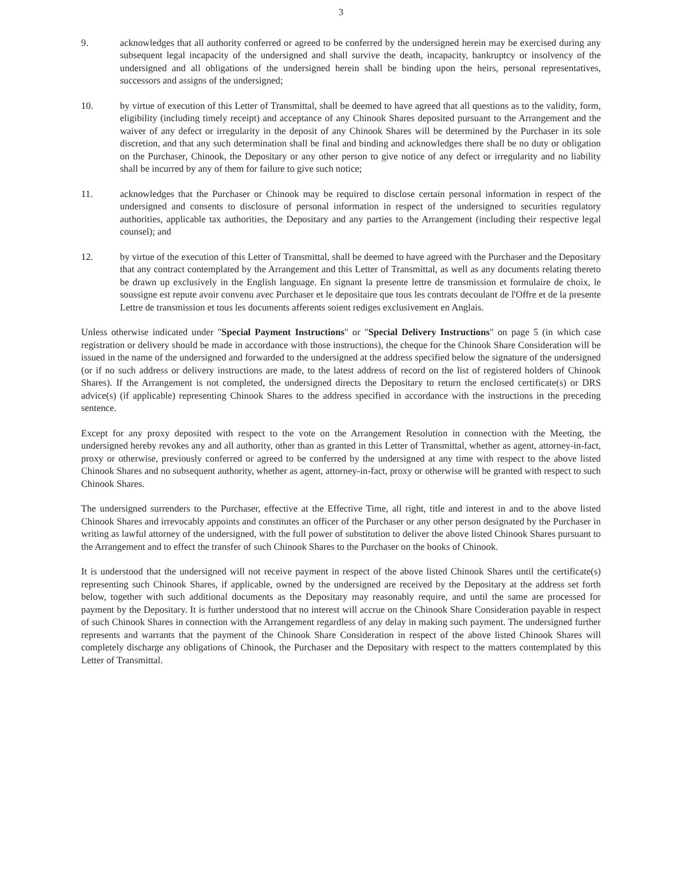3
9. acknowledges that all authority conferred or agreed to be conferred by the undersigned herein may be exercised during any subsequent legal incapacity of the undersigned and shall survive the death, incapacity, bankruptcy or insolvency of the undersigned and all obligations of the undersigned herein shall be binding upon the heirs, personal representatives, successors and assigns of the undersigned;
10. by virtue of execution of this Letter of Transmittal, shall be deemed to have agreed that all questions as to the validity, form, eligibility (including timely receipt) and acceptance of any Chinook Shares deposited pursuant to the Arrangement and the waiver of any defect or irregularity in the deposit of any Chinook Shares will be determined by the Purchaser in its sole discretion, and that any such determination shall be final and binding and acknowledges there shall be no duty or obligation on the Purchaser, Chinook, the Depositary or any other person to give notice of any defect or irregularity and no liability shall be incurred by any of them for failure to give such notice;
11. acknowledges that the Purchaser or Chinook may be required to disclose certain personal information in respect of the undersigned and consents to disclosure of personal information in respect of the undersigned to securities regulatory authorities, applicable tax authorities, the Depositary and any parties to the Arrangement (including their respective legal counsel); and
12. by virtue of the execution of this Letter of Transmittal, shall be deemed to have agreed with the Purchaser and the Depositary that any contract contemplated by the Arrangement and this Letter of Transmittal, as well as any documents relating thereto be drawn up exclusively in the English language. En signant la presente lettre de transmission et formulaire de choix, le soussigne est repute avoir convenu avec Purchaser et le depositaire que tous les contrats decoulant de l'Offre et de la presente Lettre de transmission et tous les documents afferents soient rediges exclusivement en Anglais.
Unless otherwise indicated under "Special Payment Instructions" or "Special Delivery Instructions" on page 5 (in which case registration or delivery should be made in accordance with those instructions), the cheque for the Chinook Share Consideration will be issued in the name of the undersigned and forwarded to the undersigned at the address specified below the signature of the undersigned (or if no such address or delivery instructions are made, to the latest address of record on the list of registered holders of Chinook Shares). If the Arrangement is not completed, the undersigned directs the Depositary to return the enclosed certificate(s) or DRS advice(s) (if applicable) representing Chinook Shares to the address specified in accordance with the instructions in the preceding sentence.
Except for any proxy deposited with respect to the vote on the Arrangement Resolution in connection with the Meeting, the undersigned hereby revokes any and all authority, other than as granted in this Letter of Transmittal, whether as agent, attorney-in-fact, proxy or otherwise, previously conferred or agreed to be conferred by the undersigned at any time with respect to the above listed Chinook Shares and no subsequent authority, whether as agent, attorney-in-fact, proxy or otherwise will be granted with respect to such Chinook Shares.
The undersigned surrenders to the Purchaser, effective at the Effective Time, all right, title and interest in and to the above listed Chinook Shares and irrevocably appoints and constitutes an officer of the Purchaser or any other person designated by the Purchaser in writing as lawful attorney of the undersigned, with the full power of substitution to deliver the above listed Chinook Shares pursuant to the Arrangement and to effect the transfer of such Chinook Shares to the Purchaser on the books of Chinook.
It is understood that the undersigned will not receive payment in respect of the above listed Chinook Shares until the certificate(s) representing such Chinook Shares, if applicable, owned by the undersigned are received by the Depositary at the address set forth below, together with such additional documents as the Depositary may reasonably require, and until the same are processed for payment by the Depositary. It is further understood that no interest will accrue on the Chinook Share Consideration payable in respect of such Chinook Shares in connection with the Arrangement regardless of any delay in making such payment. The undersigned further represents and warrants that the payment of the Chinook Share Consideration in respect of the above listed Chinook Shares will completely discharge any obligations of Chinook, the Purchaser and the Depositary with respect to the matters contemplated by this Letter of Transmittal.